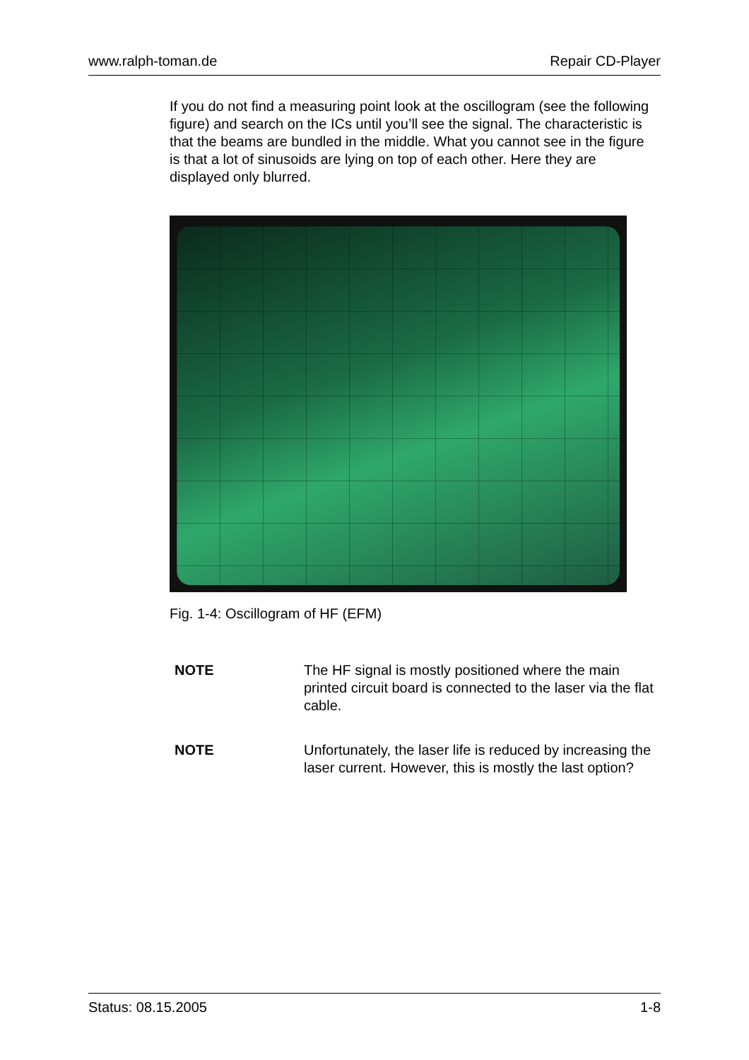www.ralph-toman.de Repair CD-Player
If you do not find a measuring point look at the oscillogram (see the following figure) and search on the ICs until you’ll see the signal. The characteristic is that the beams are bundled in the middle. What you cannot see in the figure is that a lot of sinusoids are lying on top of each other. Here they are displayed only blurred.
Fig. 1-4: Oscillogram of HF (EFM)
NOTE The HF signal is mostly positioned where the main printed circuit board is connected to the laser via the flat cable.
NOTE Unfortunately, the laser life is reduced by increasing the laser current. However, this is mostly the last option?
Status: 08.15.2005 1-8